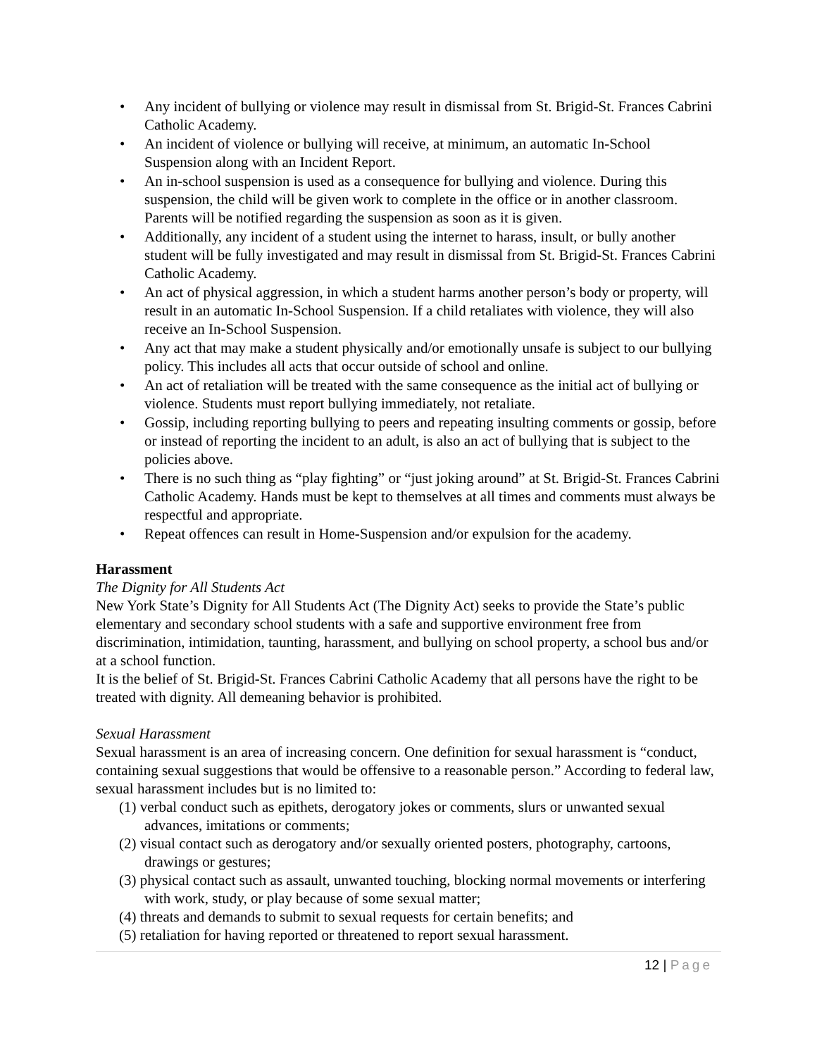• Any incident of bullying or violence may result in dismissal from St. Brigid-St. Frances Cabrini Catholic Academy.
• An incident of violence or bullying will receive, at minimum, an automatic In-School Suspension along with an Incident Report.
• An in-school suspension is used as a consequence for bullying and violence. During this suspension, the child will be given work to complete in the office or in another classroom. Parents will be notified regarding the suspension as soon as it is given.
• Additionally, any incident of a student using the internet to harass, insult, or bully another student will be fully investigated and may result in dismissal from St. Brigid-St. Frances Cabrini Catholic Academy.
• An act of physical aggression, in which a student harms another person’s body or property, will result in an automatic In-School Suspension. If a child retaliates with violence, they will also receive an In-School Suspension.
• Any act that may make a student physically and/or emotionally unsafe is subject to our bullying policy. This includes all acts that occur outside of school and online.
• An act of retaliation will be treated with the same consequence as the initial act of bullying or violence. Students must report bullying immediately, not retaliate.
• Gossip, including reporting bullying to peers and repeating insulting comments or gossip, before or instead of reporting the incident to an adult, is also an act of bullying that is subject to the policies above.
• There is no such thing as “play fighting” or “just joking around” at St. Brigid-St. Frances Cabrini Catholic Academy. Hands must be kept to themselves at all times and comments must always be respectful and appropriate.
• Repeat offences can result in Home-Suspension and/or expulsion for the academy.
Harassment
The Dignity for All Students Act
New York State’s Dignity for All Students Act (The Dignity Act) seeks to provide the State’s public elementary and secondary school students with a safe and supportive environment free from discrimination, intimidation, taunting, harassment, and bullying on school property, a school bus and/or at a school function.
It is the belief of St. Brigid-St. Frances Cabrini Catholic Academy that all persons have the right to be treated with dignity. All demeaning behavior is prohibited.
Sexual Harassment
Sexual harassment is an area of increasing concern. One definition for sexual harassment is “conduct, containing sexual suggestions that would be offensive to a reasonable person.” According to federal law, sexual harassment includes but is no limited to:
(1) verbal conduct such as epithets, derogatory jokes or comments, slurs or unwanted sexual advances, imitations or comments;
(2) visual contact such as derogatory and/or sexually oriented posters, photography, cartoons, drawings or gestures;
(3) physical contact such as assault, unwanted touching, blocking normal movements or interfering with work, study, or play because of some sexual matter;
(4) threats and demands to submit to sexual requests for certain benefits; and
(5) retaliation for having reported or threatened to report sexual harassment.
12 | Page